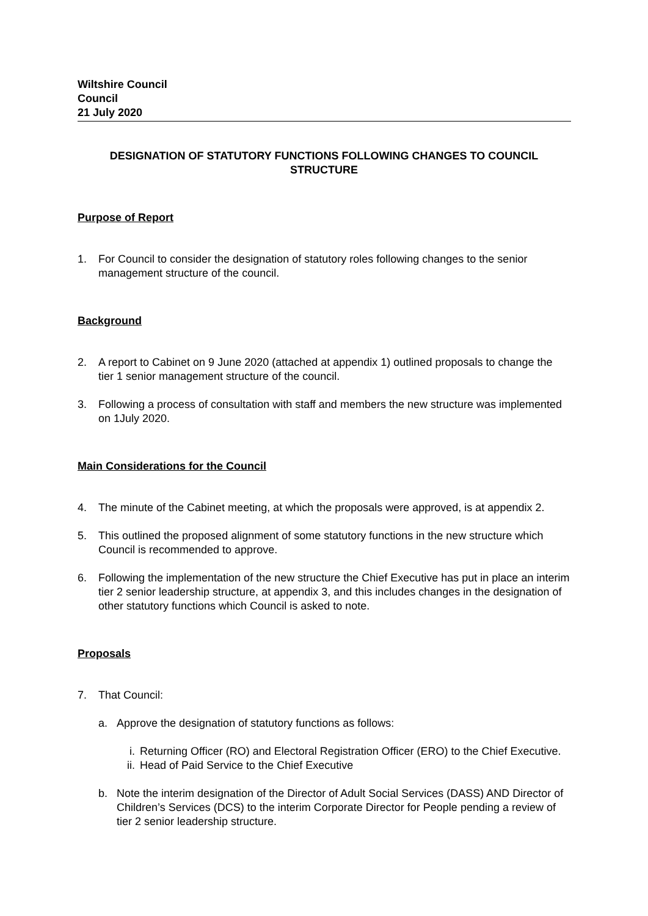Wiltshire Council
Council
21 July 2020
DESIGNATION OF STATUTORY FUNCTIONS FOLLOWING CHANGES TO COUNCIL
STRUCTURE
Purpose of Report
1. For Council to consider the designation of statutory roles following changes to the senior management structure of the council.
Background
2. A report to Cabinet on 9 June 2020 (attached at appendix 1) outlined proposals to change the tier 1 senior management structure of the council.
3. Following a process of consultation with staff and members the new structure was implemented on 1July 2020.
Main Considerations for the Council
4. The minute of the Cabinet meeting, at which the proposals were approved, is at appendix 2.
5. This outlined the proposed alignment of some statutory functions in the new structure which Council is recommended to approve.
6. Following the implementation of the new structure the Chief Executive has put in place an interim tier 2 senior leadership structure, at appendix 3, and this includes changes in the designation of other statutory functions which Council is asked to note.
Proposals
7. That Council:
a. Approve the designation of statutory functions as follows:
i. Returning Officer (RO) and Electoral Registration Officer (ERO) to the Chief Executive.
ii. Head of Paid Service to the Chief Executive
b. Note the interim designation of the Director of Adult Social Services (DASS) AND Director of Children’s Services (DCS) to the interim Corporate Director for People pending a review of tier 2 senior leadership structure.